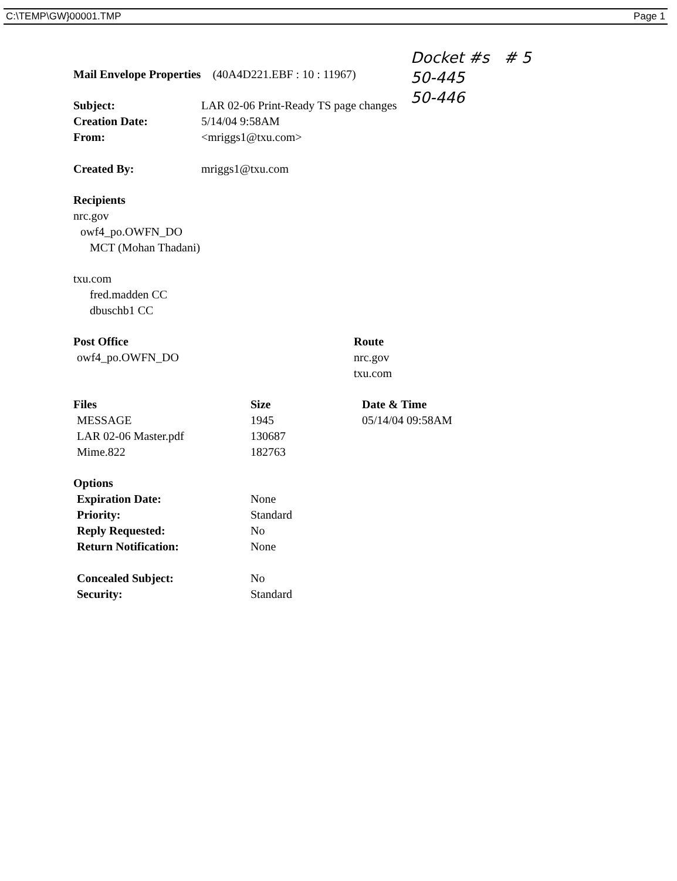C:\TEMP\GW}00001.TMP Page 1
Docket #s # 5
50-445
50-446
Mail Envelope Properties (40A4D221.EBF : 10 : 11967)
| Subject: | LAR 02-06 Print-Ready TS page changes |
| Creation Date: | 5/14/04 9:58AM |
| From: | <mriggs1@txu.com> |
| Created By: | mriggs1@txu.com |
Recipients
nrc.gov
owf4_po.OWFN_DO
MCT (Mohan Thadani)
txu.com
fred.madden CC
dbuschb1 CC
| Post Office | Route |
| --- | --- |
| owf4_po.OWFN_DO | nrc.gov |
| | txu.com |
| Files | Size | Date & Time |
| --- | --- | --- |
| MESSAGE | 1945 | 05/14/04 09:58AM |
| LAR 02-06 Master.pdf | 130687 | |
| Mime.822 | 182763 | |
| Options | |
| --- | --- |
| Expiration Date: | None |
| Priority: | Standard |
| Reply Requested: | No |
| Return Notification: | None |
| Concealed Subject: | No |
| Security: | Standard |